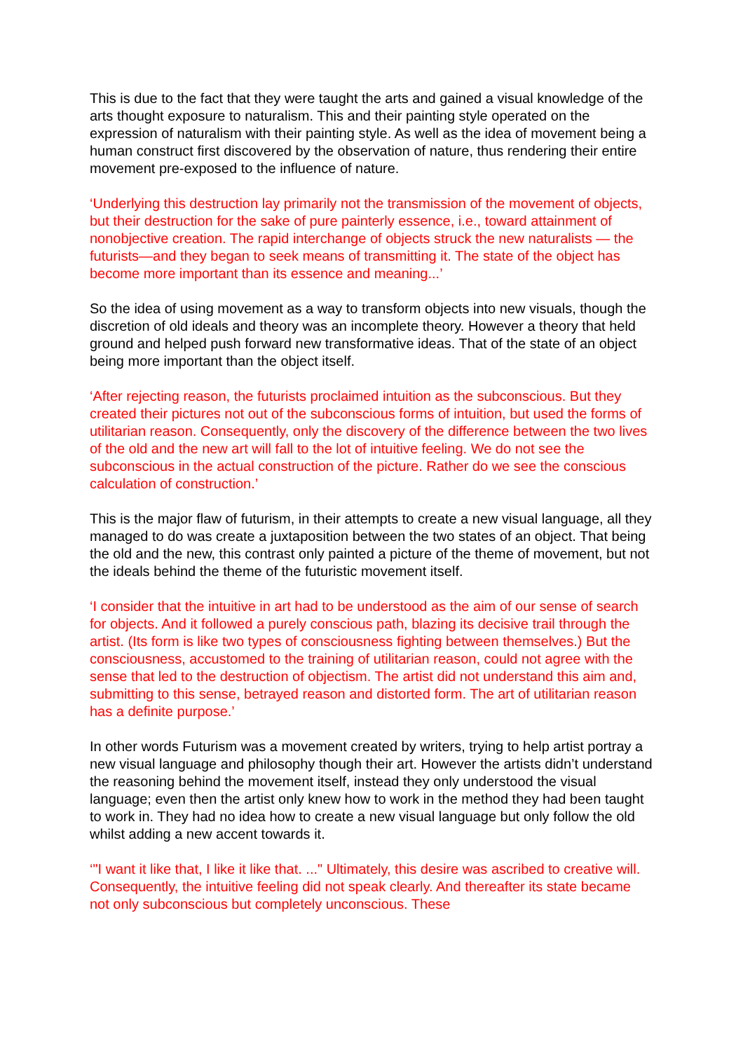This is due to the fact that they were taught the arts and gained a visual knowledge of the arts thought exposure to naturalism. This and their painting style operated on the expression of naturalism with their painting style. As well as the idea of movement being a human construct first discovered by the observation of nature, thus rendering their entire movement pre-exposed to the influence of nature.
‘Underlying this destruction lay primarily not the transmission of the movement of objects, but their destruction for the sake of pure painterly essence, i.e., toward attainment of nonobjective creation. The rapid interchange of objects struck the new naturalists — the futurists—and they began to seek means of transmitting it. The state of the object has become more important than its essence and meaning...’
So the idea of using movement as a way to transform objects into new visuals, though the discretion of old ideals and theory was an incomplete theory. However a theory that held ground and helped push forward new transformative ideas. That of the state of an object being more important than the object itself.
‘After rejecting reason, the futurists proclaimed intuition as the subconscious. But they created their pictures not out of the subconscious forms of intuition, but used the forms of utilitarian reason. Consequently, only the discovery of the difference between the two lives of the old and the new art will fall to the lot of intuitive feeling. We do not see the subconscious in the actual construction of the picture. Rather do we see the conscious calculation of construction.’
This is the major flaw of futurism, in their attempts to create a new visual language, all they managed to do was create a juxtaposition between the two states of an object. That being the old and the new, this contrast only painted a picture of the theme of movement, but not the ideals behind the theme of the futuristic movement itself.
‘I consider that the intuitive in art had to be understood as the aim of our sense of search for objects. And it followed a purely conscious path, blazing its decisive trail through the artist. (Its form is like two types of consciousness fighting between themselves.) But the consciousness, accustomed to the training of utilitarian reason, could not agree with the sense that led to the destruction of objectism. The artist did not understand this aim and, submitting to this sense, betrayed reason and distorted form. The art of utilitarian reason has a definite purpose.’
In other words Futurism was a movement created by writers, trying to help artist portray a new visual language and philosophy though their art. However the artists didn’t understand the reasoning behind the movement itself, instead they only understood the visual language; even then the artist only knew how to work in the method they had been taught to work in. They had no idea how to create a new visual language but only follow the old whilst adding a new accent towards it.
‘"I want it like that, I like it like that. ..." Ultimately, this desire was ascribed to creative will. Consequently, the intuitive feeling did not speak clearly. And thereafter its state became not only subconscious but completely unconscious. These